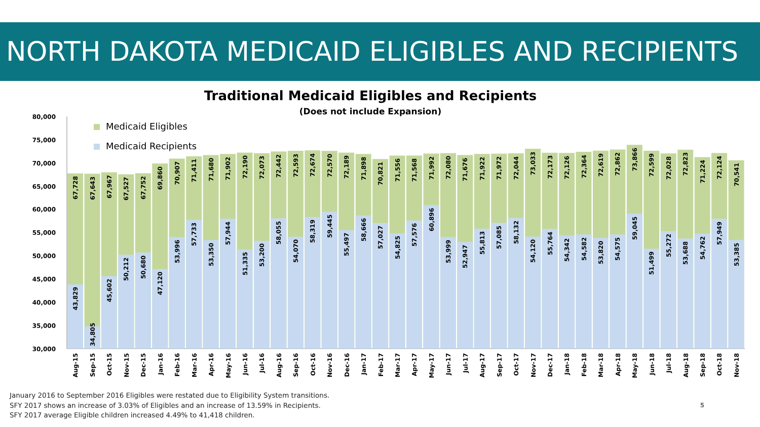NORTH DAKOTA MEDICAID ELIGIBLES AND RECIPIENTS
Traditional Medicaid Eligibles and Recipients
(Does not include Expansion)
Medicaid Eligibles
Medicaid Recipients
80,000
75,000
70,000
65,000
60,000
55,000
50,000
45,000
40,000
35,000
30,000
67,728
43,829
67,643
34,805
67,967
45,602
67,527
50,212
67,752
50,680
69,860
47,120
70,907
53,996
71,411
57,733
71,680
53,350
71,902
57,944
72,190
51,335
72,073
53,200
72,442
58,055
72,593
54,070
72,674
58,319
72,570
59,445
72,189
55,497
71,898
58,666
70,821
57,027
71,556
54,825
71,568
57,576
71,992
60,896
72,080
53,999
71,676
52,947
71,922
55,813
71,972
57,085
72,044
58,132
73,033
54,120
72,173
55,764
72,126
54,342
72,364
54,582
72,619
53,820
72,862
54,575
73,866
59,045
72,599
51,499
72,028
55,272
72,823
53,688
71,224
54,762
72,124
57,949
70,541
53,385
Aug-15
Sep-15
Oct-15
Nov-15
Dec-15
Jan-16
Feb-16
Mar-16
Apr-16
May-16
Jun-16
Jul-16
Aug-16
Sep-16
Oct-16
Nov-16
Dec-16
Jan-17
Feb-17
Mar-17
Apr-17
May-17
Jun-17
Jul-17
Aug-17
Sep-17
Oct-17
Nov-17
Dec-17
Jan-18
Feb-18
Mar-18
Apr-18
May-18
Jun-18
Jul-18
Aug-18
Sep-18
Oct-18
Nov-18
January 2016 to September 2016 Eligibles were restated due to Eligibility System transitions.
SFY 2017 shows an increase of 3.03% of Eligibles and an increase of 13.59% in Recipients.
SFY 2017 average Eligible children increased 4.49% to 41,418 children.
5